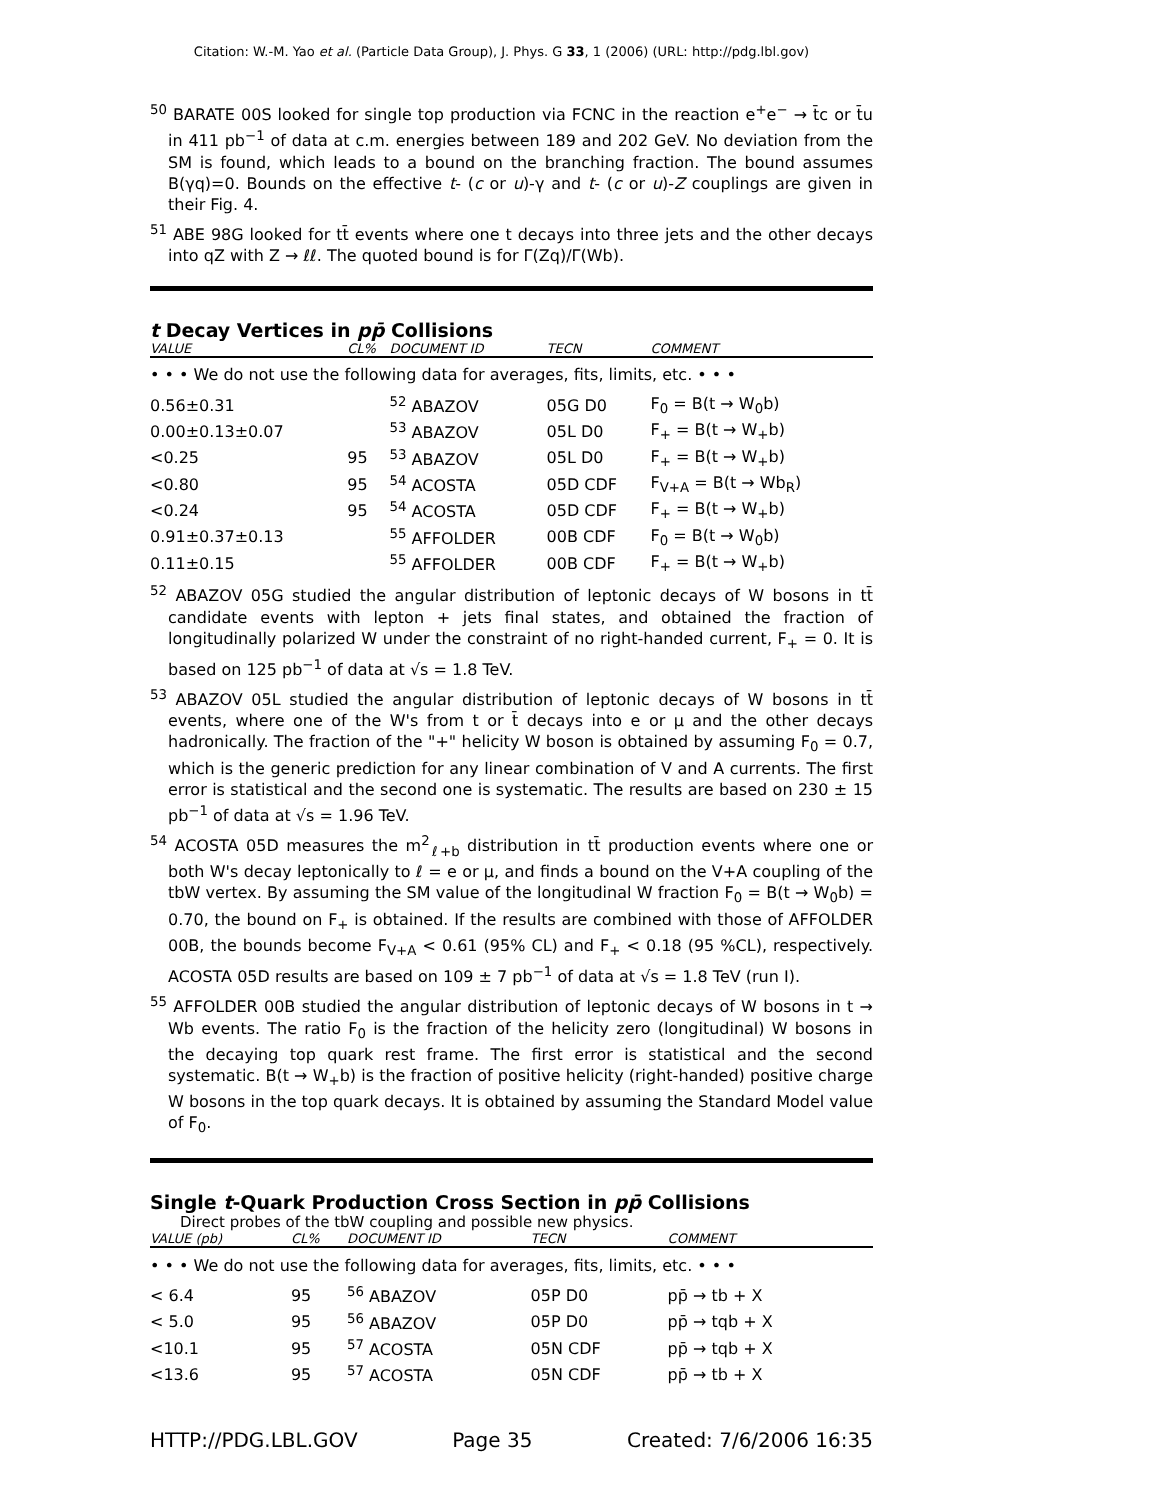Citation: W.-M. Yao et al. (Particle Data Group), J. Phys. G 33, 1 (2006) (URL: http://pdg.lbl.gov)
<sup>50</sup> BARATE 00S looked for single top production via FCNC in the reaction e<sup>+</sup>e<sup>−</sup> → t̄c or t̄u in 411 pb<sup>−1</sup> of data at c.m. energies between 189 and 202 GeV. No deviation from the SM is found, which leads to a bound on the branching fraction. The bound assumes B(γq)=0. Bounds on the effective t- (c or u)-γ and t- (c or u)-Z couplings are given in their Fig. 4.
<sup>51</sup> ABE 98G looked for tt̄ events where one t decays into three jets and the other decays into qZ with Z → ℓℓ. The quoted bound is for Γ(Zq)/Γ(Wb).
t Decay Vertices in pp̄ Collisions
| VALUE | CL% | DOCUMENT ID | TECN | COMMENT |
| --- | --- | --- | --- | --- |
| • • • We do not use the following data for averages, fits, limits, etc. • • • | | | | |
| 0.56±0.31 | | <sup>52</sup> ABAZOV | 05G D0 | F<sub>0</sub> = B(t → W<sub>0</sub>b) |
| 0.00±0.13±0.07 | | <sup>53</sup> ABAZOV | 05L D0 | F<sub>+</sub> = B(t → W<sub>+</sub>b) |
| <0.25 | 95 | <sup>53</sup> ABAZOV | 05L D0 | F<sub>+</sub> = B(t → W<sub>+</sub>b) |
| <0.80 | 95 | <sup>54</sup> ACOSTA | 05D CDF | F<sub>V+A</sub> = B(t → Wb<sub>R</sub>) |
| <0.24 | 95 | <sup>54</sup> ACOSTA | 05D CDF | F<sub>+</sub> = B(t → W<sub>+</sub>b) |
| 0.91±0.37±0.13 | | <sup>55</sup> AFFOLDER | 00B CDF | F<sub>0</sub> = B(t → W<sub>0</sub>b) |
| 0.11±0.15 | | <sup>55</sup> AFFOLDER | 00B CDF | F<sub>+</sub> = B(t → W<sub>+</sub>b) |
<sup>52</sup> ABAZOV 05G studied the angular distribution of leptonic decays of W bosons in tt̄ candidate events with lepton + jets final states, and obtained the fraction of longitudinally polarized W under the constraint of no right-handed current, F<sub>+</sub> = 0. It is based on 125 pb<sup>−1</sup> of data at √s = 1.8 TeV.
<sup>53</sup> ABAZOV 05L studied the angular distribution of leptonic decays of W bosons in tt̄ events, where one of the W's from t or t̄ decays into e or μ and the other decays hadronically. The fraction of the "+" helicity W boson is obtained by assuming F<sub>0</sub> = 0.7, which is the generic prediction for any linear combination of V and A currents. The first error is statistical and the second one is systematic. The results are based on 230 ± 15 pb<sup>−1</sup> of data at √s = 1.96 TeV.
<sup>54</sup> ACOSTA 05D measures the m<sup>2</sup><sub>ℓ+b</sub> distribution in tt̄ production events where one or both W's decay leptonically to ℓ = e or μ, and finds a bound on the V+A coupling of the tbW vertex. By assuming the SM value of the longitudinal W fraction F<sub>0</sub> = B(t → W<sub>0</sub>b) = 0.70, the bound on F<sub>+</sub> is obtained. If the results are combined with those of AFFOLDER 00B, the bounds become F<sub>V+A</sub> < 0.61 (95% CL) and F<sub>+</sub> < 0.18 (95 %CL), respectively. ACOSTA 05D results are based on 109 ± 7 pb<sup>−1</sup> of data at √s = 1.8 TeV (run I).
<sup>55</sup> AFFOLDER 00B studied the angular distribution of leptonic decays of W bosons in t → Wb events. The ratio F<sub>0</sub> is the fraction of the helicity zero (longitudinal) W bosons in the decaying top quark rest frame. The first error is statistical and the second systematic. B(t → W<sub>+</sub>b) is the fraction of positive helicity (right-handed) positive charge W bosons in the top quark decays. It is obtained by assuming the Standard Model value of F<sub>0</sub>.
Single t-Quark Production Cross Section in pp̄ Collisions
Direct probes of the tbW coupling and possible new physics.
| VALUE (pb) | CL% | DOCUMENT ID | TECN | COMMENT |
| --- | --- | --- | --- | --- |
| • • • We do not use the following data for averages, fits, limits, etc. • • • | | | | |
| < 6.4 | 95 | <sup>56</sup> ABAZOV | 05P D0 | pp̄ → tb + X |
| < 5.0 | 95 | <sup>56</sup> ABAZOV | 05P D0 | pp̄ → tqb + X |
| <10.1 | 95 | <sup>57</sup> ACOSTA | 05N CDF | pp̄ → tqb + X |
| <13.6 | 95 | <sup>57</sup> ACOSTA | 05N CDF | pp̄ → tb + X |
HTTP://PDG.LBL.GOV Page 35 Created: 7/6/2006 16:35